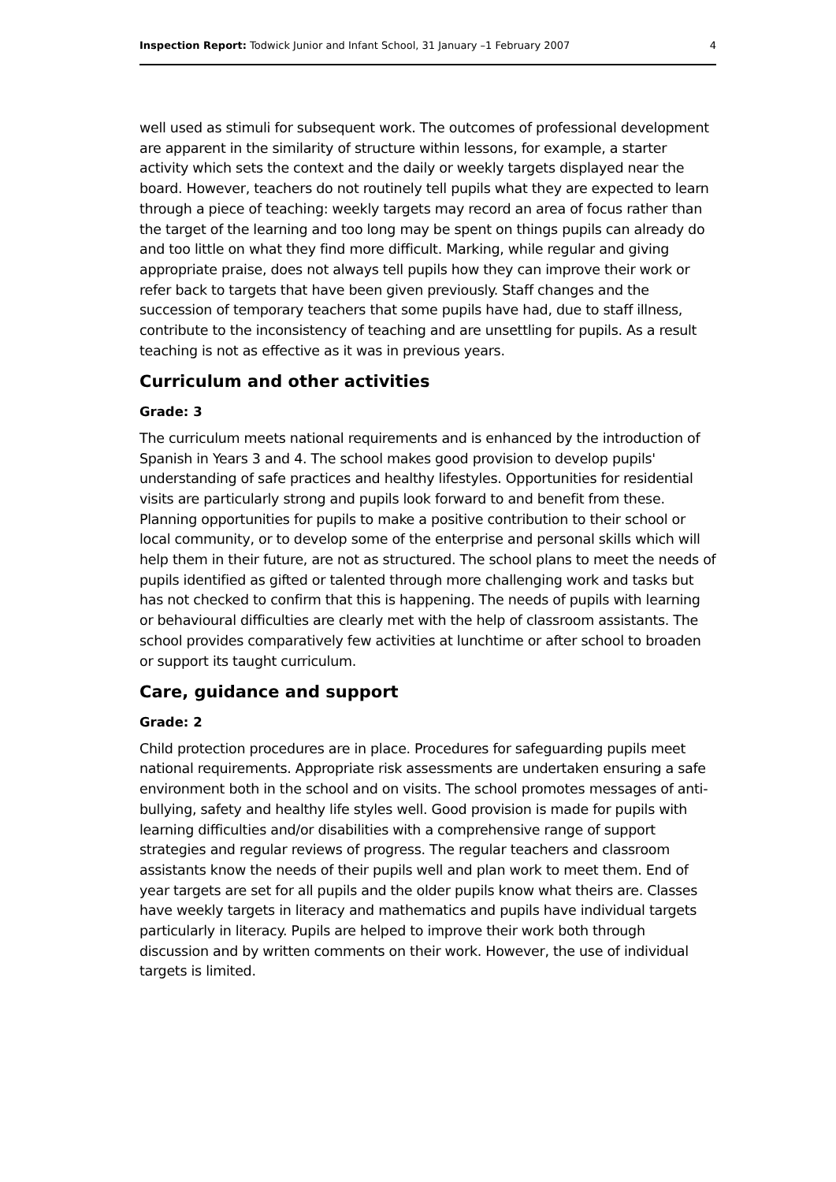Inspection Report: Todwick Junior and Infant School, 31 January –1 February 2007 4
well used as stimuli for subsequent work. The outcomes of professional development are apparent in the similarity of structure within lessons, for example, a starter activity which sets the context and the daily or weekly targets displayed near the board. However, teachers do not routinely tell pupils what they are expected to learn through a piece of teaching: weekly targets may record an area of focus rather than the target of the learning and too long may be spent on things pupils can already do and too little on what they find more difficult. Marking, while regular and giving appropriate praise, does not always tell pupils how they can improve their work or refer back to targets that have been given previously. Staff changes and the succession of temporary teachers that some pupils have had, due to staff illness, contribute to the inconsistency of teaching and are unsettling for pupils. As a result teaching is not as effective as it was in previous years.
Curriculum and other activities
Grade: 3
The curriculum meets national requirements and is enhanced by the introduction of Spanish in Years 3 and 4. The school makes good provision to develop pupils' understanding of safe practices and healthy lifestyles. Opportunities for residential visits are particularly strong and pupils look forward to and benefit from these. Planning opportunities for pupils to make a positive contribution to their school or local community, or to develop some of the enterprise and personal skills which will help them in their future, are not as structured. The school plans to meet the needs of pupils identified as gifted or talented through more challenging work and tasks but has not checked to confirm that this is happening. The needs of pupils with learning or behavioural difficulties are clearly met with the help of classroom assistants. The school provides comparatively few activities at lunchtime or after school to broaden or support its taught curriculum.
Care, guidance and support
Grade: 2
Child protection procedures are in place. Procedures for safeguarding pupils meet national requirements. Appropriate risk assessments are undertaken ensuring a safe environment both in the school and on visits. The school promotes messages of anti-bullying, safety and healthy life styles well. Good provision is made for pupils with learning difficulties and/or disabilities with a comprehensive range of support strategies and regular reviews of progress. The regular teachers and classroom assistants know the needs of their pupils well and plan work to meet them. End of year targets are set for all pupils and the older pupils know what theirs are. Classes have weekly targets in literacy and mathematics and pupils have individual targets particularly in literacy. Pupils are helped to improve their work both through discussion and by written comments on their work. However, the use of individual targets is limited.